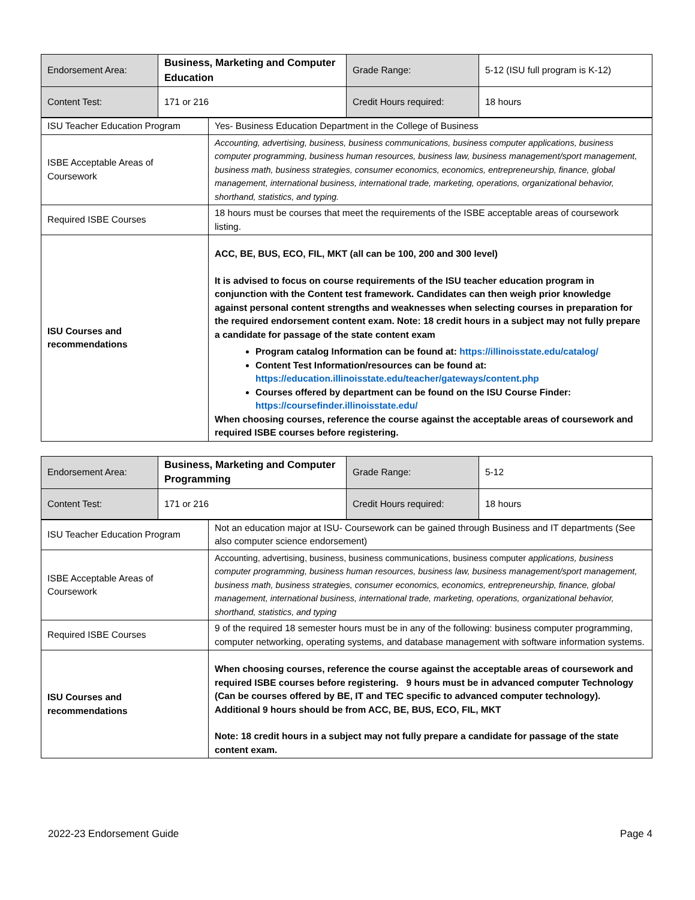| Endorsement Area: | Business, Marketing and Computer Education | Grade Range: | 5-12 (ISU full program is K-12) |
| Content Test: | 171 or 216 | Credit Hours required: | 18 hours |
| ISU Teacher Education Program | Yes- Business Education Department in the College of Business |
| ISBE Acceptable Areas of Coursework | Accounting, advertising, business, business communications, business computer applications, business computer programming, business human resources, business law, business management/sport management, business math, business strategies, consumer economics, economics, entrepreneurship, finance, global management, international business, international trade, marketing, operations, organizational behavior, shorthand, statistics, and typing. |
| Required ISBE Courses | 18 hours must be courses that meet the requirements of the ISBE acceptable areas of coursework listing. |
| ISU Courses and recommendations | ACC, BE, BUS, ECO, FIL, MKT (all can be 100, 200 and 300 level) It is advised to focus on course requirements of the ISU teacher education program in conjunction with the Content test framework. Candidates can then weigh prior knowledge against personal content strengths and weaknesses when selecting courses in preparation for the required endorsement content exam. Note: 18 credit hours in a subject may not fully prepare a candidate for passage of the state content exam Program catalog Information can be found at: https://illinoisstate.edu/catalog/ Content Test Information/resources can be found at: https://education.illinoisstate.edu/teacher/gateways/content.php Courses offered by department can be found on the ISU Course Finder: https://coursefinder.illinoisstate.edu/ When choosing courses, reference the course against the acceptable areas of coursework and required ISBE courses before registering. |
| Endorsement Area: | Business, Marketing and Computer Programming | Grade Range: | 5-12 |
| Content Test: | 171 or 216 | Credit Hours required: | 18 hours |
| ISU Teacher Education Program | Not an education major at ISU- Coursework can be gained through Business and IT departments (See also computer science endorsement) |
| ISBE Acceptable Areas of Coursework | Accounting, advertising, business, business communications, business computer applications, business computer programming, business human resources, business law, business management/sport management, business math, business strategies, consumer economics, economics, entrepreneurship, finance, global management, international business, international trade, marketing, operations, organizational behavior, shorthand, statistics, and typing |
| Required ISBE Courses | 9 of the required 18 semester hours must be in any of the following: business computer programming, computer networking, operating systems, and database management with software information systems. |
| ISU Courses and recommendations | When choosing courses, reference the course against the acceptable areas of coursework and required ISBE courses before registering. 9 hours must be in advanced computer Technology (Can be courses offered by BE, IT and TEC specific to advanced computer technology). Additional 9 hours should be from ACC, BE, BUS, ECO, FIL, MKT Note: 18 credit hours in a subject may not fully prepare a candidate for passage of the state content exam. |
2022-23 Endorsement Guide Page 4